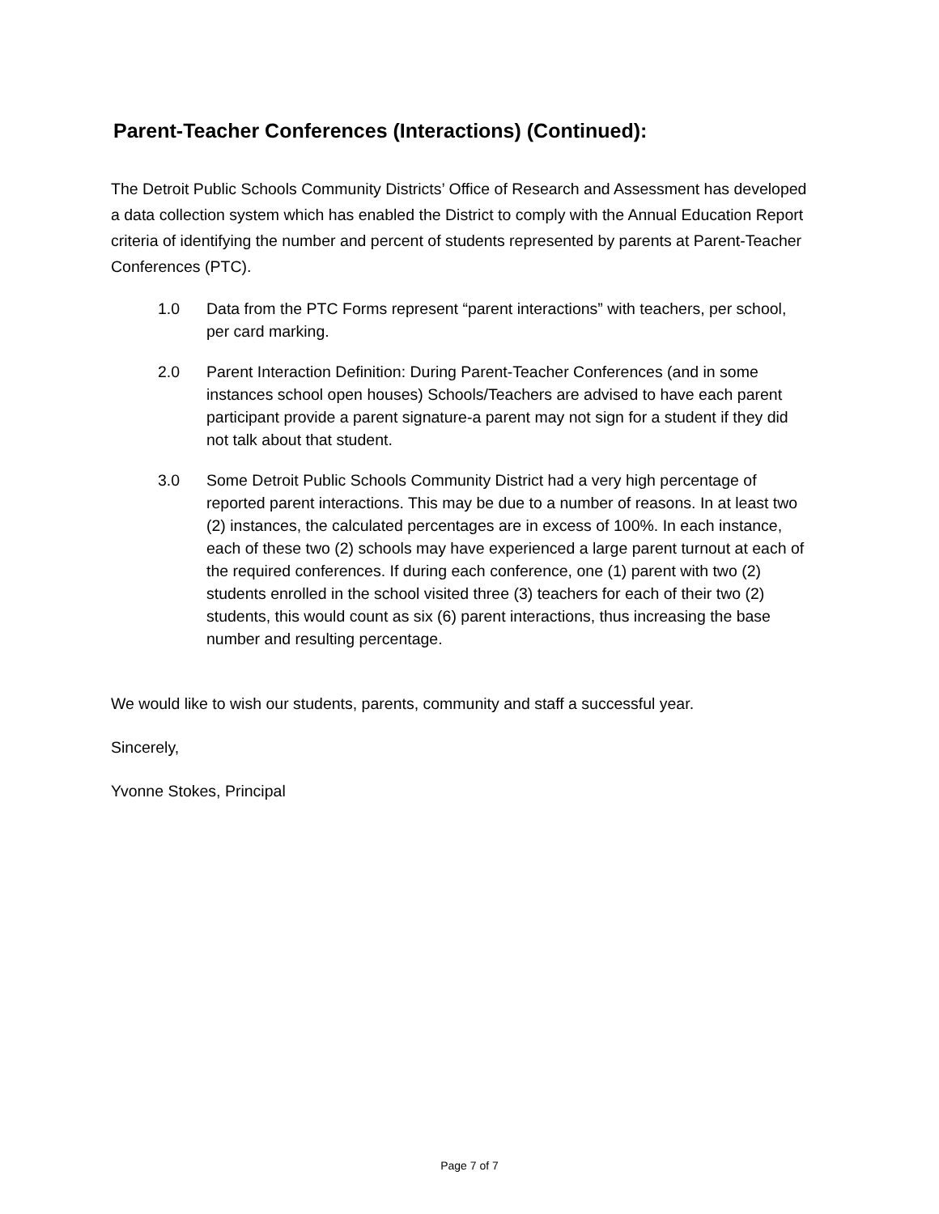Parent-Teacher Conferences (Interactions) (Continued):
The Detroit Public Schools Community Districts’ Office of Research and Assessment has developed a data collection system which has enabled the District to comply with the Annual Education Report criteria of identifying the number and percent of students represented by parents at Parent-Teacher Conferences (PTC).
1.0 Data from the PTC Forms represent “parent interactions” with teachers, per school, per card marking.
2.0 Parent Interaction Definition: During Parent-Teacher Conferences (and in some instances school open houses) Schools/Teachers are advised to have each parent participant provide a parent signature-a parent may not sign for a student if they did not talk about that student.
3.0 Some Detroit Public Schools Community District had a very high percentage of reported parent interactions. This may be due to a number of reasons. In at least two (2) instances, the calculated percentages are in excess of 100%. In each instance, each of these two (2) schools may have experienced a large parent turnout at each of the required conferences. If during each conference, one (1) parent with two (2) students enrolled in the school visited three (3) teachers for each of their two (2) students, this would count as six (6) parent interactions, thus increasing the base number and resulting percentage.
We would like to wish our students, parents, community and staff a successful year.
Sincerely,
Yvonne Stokes, Principal
Page 7 of 7